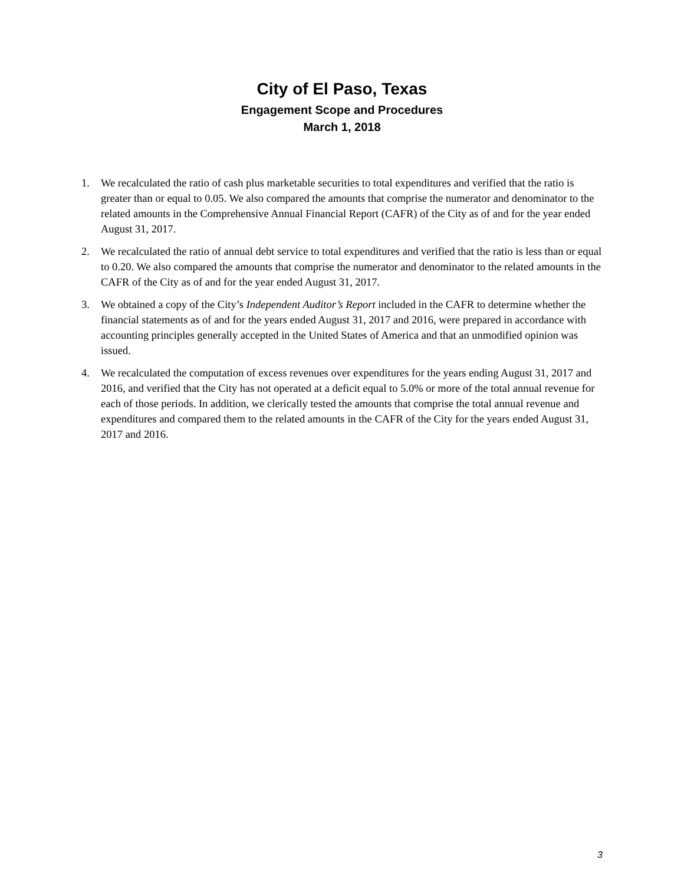City of El Paso, Texas
Engagement Scope and Procedures
March 1, 2018
1. We recalculated the ratio of cash plus marketable securities to total expenditures and verified that the ratio is greater than or equal to 0.05. We also compared the amounts that comprise the numerator and denominator to the related amounts in the Comprehensive Annual Financial Report (CAFR) of the City as of and for the year ended August 31, 2017.
2. We recalculated the ratio of annual debt service to total expenditures and verified that the ratio is less than or equal to 0.20. We also compared the amounts that comprise the numerator and denominator to the related amounts in the CAFR of the City as of and for the year ended August 31, 2017.
3. We obtained a copy of the City’s Independent Auditor’s Report included in the CAFR to determine whether the financial statements as of and for the years ended August 31, 2017 and 2016, were prepared in accordance with accounting principles generally accepted in the United States of America and that an unmodified opinion was issued.
4. We recalculated the computation of excess revenues over expenditures for the years ending August 31, 2017 and 2016, and verified that the City has not operated at a deficit equal to 5.0% or more of the total annual revenue for each of those periods. In addition, we clerically tested the amounts that comprise the total annual revenue and expenditures and compared them to the related amounts in the CAFR of the City for the years ended August 31, 2017 and 2016.
3